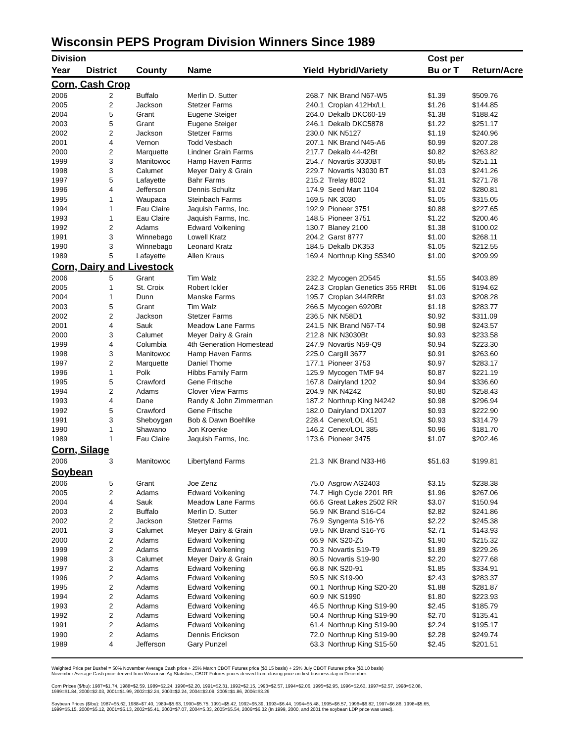Wisconsin PEPS Program Division Winners Since 1989
| Division | | | | | | Cost per | |
| --- | --- | --- | --- | --- | --- | --- | --- |
| Year | District | County | Name | Yield | Hybrid/Variety | Bu or T | Return/Acre |
| Corn, Cash Crop | | | | | | | |
| 2006 | 2 | Buffalo | Merlin D. Sutter | 268.7 | NK Brand N67-W5 | $1.39 | $509.76 |
| 2005 | 2 | Jackson | Stetzer Farms | 240.1 | Croplan 412Hx/LL | $1.26 | $144.85 |
| 2004 | 5 | Grant | Eugene Steiger | 264.0 | Dekalb DKC60-19 | $1.38 | $188.42 |
| 2003 | 5 | Grant | Eugene Steiger | 246.1 | Dekalb DKC5878 | $1.22 | $251.17 |
| 2002 | 2 | Jackson | Stetzer Farms | 230.0 | NK N5127 | $1.19 | $240.96 |
| 2001 | 4 | Vernon | Todd Vesbach | 207.1 | NK Brand N45-A6 | $0.99 | $207.28 |
| 2000 | 2 | Marquette | Lindner Grain Farms | 217.7 | Dekalb 44-42Bt | $0.82 | $263.82 |
| 1999 | 3 | Manitowoc | Hamp Haven Farms | 254.7 | Novartis 3030BT | $0.85 | $251.11 |
| 1998 | 3 | Calumet | Meyer Dairy & Grain | 229.7 | Novartis N3030 BT | $1.03 | $241.26 |
| 1997 | 5 | Lafayette | Bahr Farms | 215.2 | Trelay 8002 | $1.31 | $271.78 |
| 1996 | 4 | Jefferson | Dennis Schultz | 174.9 | Seed Mart 1104 | $1.02 | $280.81 |
| 1995 | 1 | Waupaca | Steinbach Farms | 169.5 | NK 3030 | $1.05 | $315.05 |
| 1994 | 1 | Eau Claire | Jaquish Farms, Inc. | 192.9 | Pioneer 3751 | $0.88 | $227.65 |
| 1993 | 1 | Eau Claire | Jaquish Farms, Inc. | 148.5 | Pioneer 3751 | $1.22 | $200.46 |
| 1992 | 2 | Adams | Edward Volkening | 130.7 | Blaney 2100 | $1.38 | $100.02 |
| 1991 | 3 | Winnebago | Lowell Kratz | 204.2 | Garst 8777 | $1.00 | $268.11 |
| 1990 | 3 | Winnebago | Leonard Kratz | 184.5 | Dekalb DK353 | $1.05 | $212.55 |
| 1989 | 5 | Lafayette | Allen Kraus | 169.4 | Northrup King S5340 | $1.00 | $209.99 |
| Corn, Dairy and Livestock | | | | | | | |
| 2006 | 5 | Grant | Tim Walz | 232.2 | Mycogen 2D545 | $1.55 | $403.89 |
| 2005 | 1 | St. Croix | Robert Ickler | 242.3 | Croplan Genetics 355 RRBt | $1.06 | $194.62 |
| 2004 | 1 | Dunn | Manske Farms | 195.7 | Croplan 344RRBt | $1.03 | $208.28 |
| 2003 | 5 | Grant | Tim Walz | 266.5 | Mycogen 6920Bt | $1.18 | $283.77 |
| 2002 | 2 | Jackson | Stetzer Farms | 236.5 | NK N58D1 | $0.92 | $311.09 |
| 2001 | 4 | Sauk | Meadow Lane Farms | 241.5 | NK Brand N67-T4 | $0.98 | $243.57 |
| 2000 | 3 | Calumet | Meyer Dairy & Grain | 212.8 | NK N3030Bt | $0.93 | $233.58 |
| 1999 | 4 | Columbia | 4th Generation Homestead | 247.9 | Novartis N59-Q9 | $0.94 | $223.30 |
| 1998 | 3 | Manitowoc | Hamp Haven Farms | 225.0 | Cargill 3677 | $0.91 | $263.60 |
| 1997 | 2 | Marquette | Daniel Thome | 177.1 | Pioneer 3753 | $0.97 | $283.17 |
| 1996 | 1 | Polk | Hibbs Family Farm | 125.9 | Mycogen TMF 94 | $0.87 | $221.19 |
| 1995 | 5 | Crawford | Gene Fritsche | 167.8 | Dairyland 1202 | $0.94 | $336.60 |
| 1994 | 2 | Adams | Clover View Farms | 204.9 | NK N4242 | $0.80 | $258.43 |
| 1993 | 4 | Dane | Randy & John Zimmerman | 187.2 | Northrup King N4242 | $0.98 | $296.94 |
| 1992 | 5 | Crawford | Gene Fritsche | 182.0 | Dairyland DX1207 | $0.93 | $222.90 |
| 1991 | 3 | Sheboygan | Bob & Dawn Boehlke | 228.4 | Cenex/LOL 451 | $0.93 | $314.79 |
| 1990 | 1 | Shawano | Jon Kroenke | 146.2 | Cenex/LOL 385 | $0.96 | $181.70 |
| 1989 | 1 | Eau Claire | Jaquish Farms, Inc. | 173.6 | Pioneer 3475 | $1.07 | $202.46 |
| Corn, Silage | | | | | | | |
| 2006 | 3 | Manitowoc | Libertyland Farms | 21.3 | NK Brand N33-H6 | $51.63 | $199.81 |
| Soybean | | | | | | | |
| 2006 | 5 | Grant | Joe Zenz | 75.0 | Asgrow AG2403 | $3.15 | $238.38 |
| 2005 | 2 | Adams | Edward Volkening | 74.7 | High Cycle 2201 RR | $1.96 | $267.06 |
| 2004 | 4 | Sauk | Meadow Lane Farms | 66.6 | Great Lakes 2502 RR | $3.07 | $150.94 |
| 2003 | 2 | Buffalo | Merlin D. Sutter | 56.9 | NK Brand S16-C4 | $2.82 | $241.86 |
| 2002 | 2 | Jackson | Stetzer Farms | 76.9 | Syngenta S16-Y6 | $2.22 | $245.38 |
| 2001 | 3 | Calumet | Meyer Dairy & Grain | 59.5 | NK Brand S16-Y6 | $2.71 | $143.93 |
| 2000 | 2 | Adams | Edward Volkening | 66.9 | NK S20-Z5 | $1.90 | $215.32 |
| 1999 | 2 | Adams | Edward Volkening | 70.3 | Novartis S19-T9 | $1.89 | $229.26 |
| 1998 | 3 | Calumet | Meyer Dairy & Grain | 80.5 | Novartis S19-90 | $2.20 | $277.68 |
| 1997 | 2 | Adams | Edward Volkening | 66.8 | NK S20-91 | $1.85 | $334.91 |
| 1996 | 2 | Adams | Edward Volkening | 59.5 | NK S19-90 | $2.43 | $283.37 |
| 1995 | 2 | Adams | Edward Volkening | 60.1 | Northrup King S20-20 | $1.88 | $281.87 |
| 1994 | 2 | Adams | Edward Volkening | 60.9 | NK S1990 | $1.80 | $223.93 |
| 1993 | 2 | Adams | Edward Volkening | 46.5 | Northrup King S19-90 | $2.45 | $185.79 |
| 1992 | 2 | Adams | Edward Volkening | 50.4 | Northrup King S19-90 | $2.70 | $135.41 |
| 1991 | 2 | Adams | Edward Volkening | 61.4 | Northrup King S19-90 | $2.24 | $195.17 |
| 1990 | 2 | Adams | Dennis Erickson | 72.0 | Northrup King S19-90 | $2.28 | $249.74 |
| 1989 | 4 | Jefferson | Gary Punzel | 63.3 | Northrup King S15-50 | $2.45 | $201.51 |
Weighted Price per Bushel = 50% November Average Cash price + 25% March CBOT Futures price ($0.15 basis) + 25% July CBOT Futures price ($0.10 basis)
November Average Cash price derived from Wisconsin Ag Statistics; CBOT Futures prices derived from closing price on first business day in December.
Corn Prices ($/bu): 1987=$1.74, 1988=$2.59, 1989=$2.24, 1990=$2.20, 1991=$2.31, 1992=$2.15, 1993=$2.57, 1994=$2.06, 1995=$2.95, 1996=$2.63, 1997=$2.57, 1998=$2.08,
1999=$1.84, 2000=$2.03, 2001=$1.99, 2002=$2.24, 2003=$2.24, 2004=$2.09, 2005=$1.86, 2006=$3.29
Soybean Prices ($/bu): 1987=$5.62, 1988=$7.40, 1989=$5.63, 1990=$5.75, 1991=$5.42, 1992=$5.39, 1993=$6.44, 1994=$5.48, 1995=$6.57, 1996=$6.82, 1997=$6.86, 1998=$5.65,
1999=$5.15, 2000=$5.12, 2001=$5.13, 2002=$5.41, 2003=$7.07, 2004=5.33, 2005=$5.54, 2006=$6.32 (In 1999, 2000, and 2001 the soybean LDP price was used).